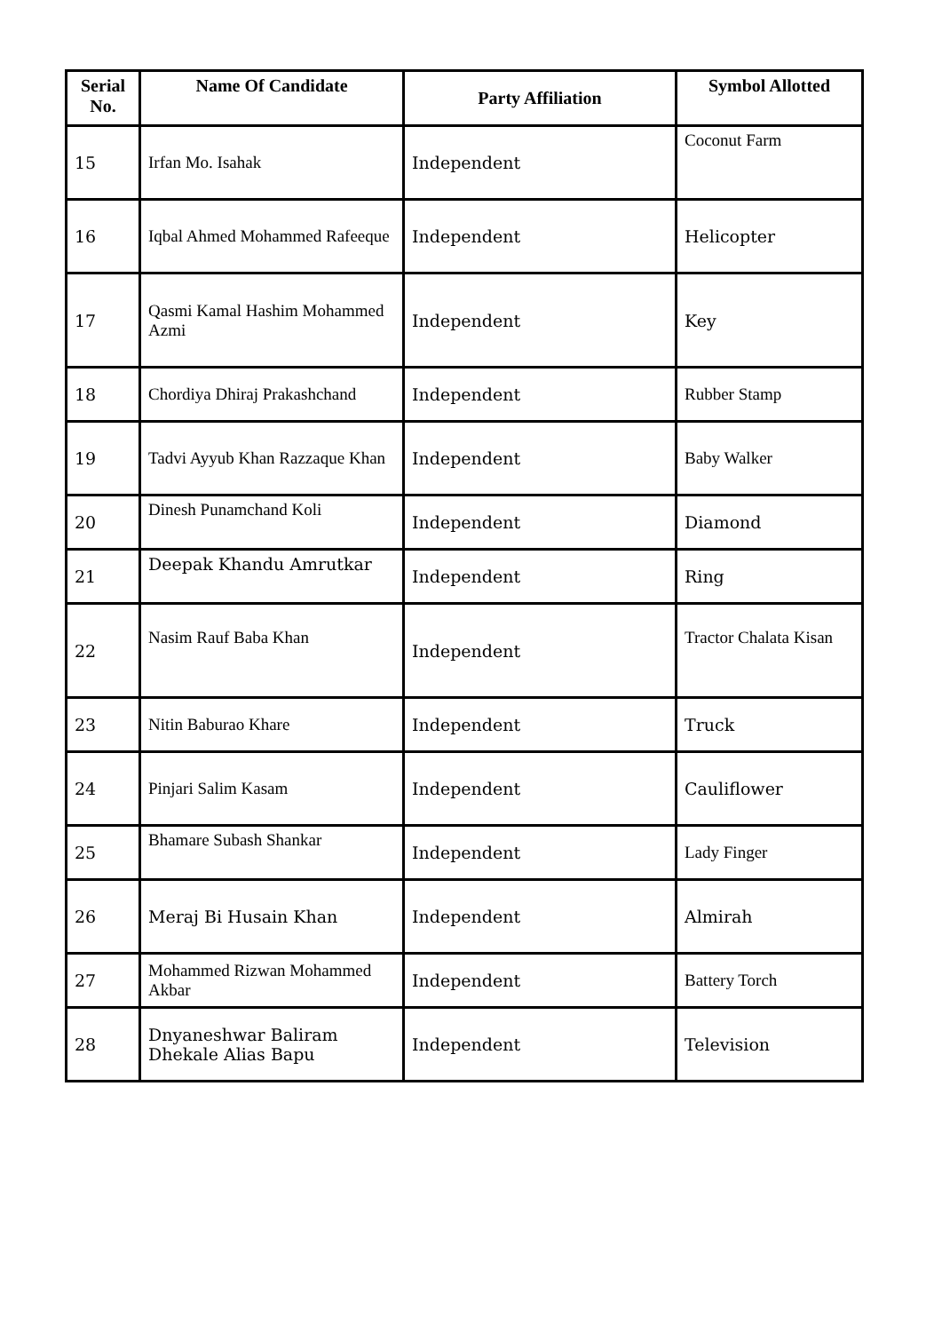| Serial No. | Name Of Candidate | Party Affiliation | Symbol Allotted |
| --- | --- | --- | --- |
| 15 | Irfan Mo. Isahak | Independent | Coconut Farm |
| 16 | Iqbal Ahmed Mohammed Rafeeque | Independent | Helicopter |
| 17 | Qasmi Kamal Hashim Mohammed Azmi | Independent | Key |
| 18 | Chordiya Dhiraj Prakashchand | Independent | Rubber Stamp |
| 19 | Tadvi Ayyub Khan Razzaque Khan | Independent | Baby Walker |
| 20 | Dinesh Punamchand Koli | Independent | Diamond |
| 21 | Deepak Khandu Amrutkar | Independent | Ring |
| 22 | Nasim Rauf Baba Khan | Independent | Tractor Chalata Kisan |
| 23 | Nitin Baburao Khare | Independent | Truck |
| 24 | Pinjari Salim Kasam | Independent | Cauliflower |
| 25 | Bhamare Subash Shankar | Independent | Lady Finger |
| 26 | Meraj Bi Husain Khan | Independent | Almirah |
| 27 | Mohammed Rizwan Mohammed Akbar | Independent | Battery Torch |
| 28 | Dnyaneshwar Baliram Dhekale Alias Bapu | Independent | Television |